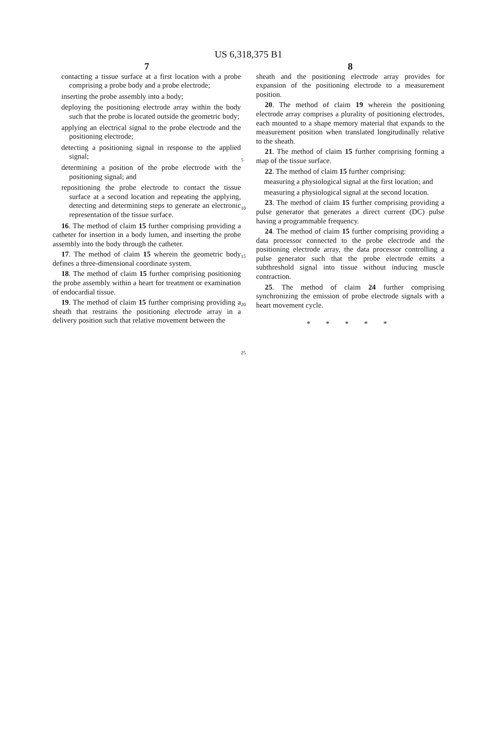US 6,318,375 B1
7
contacting a tissue surface at a first location with a probe comprising a probe body and a probe electrode;
inserting the probe assembly into a body;
deploying the positioning electrode array within the body such that the probe is located outside the geometric body;
applying an electrical signal to the probe electrode and the positioning electrode;
detecting a positioning signal in response to the applied signal;
determining a position of the probe electrode with the positioning signal; and
repositioning the probe electrode to contact the tissue surface at a second location and repeating the applying, detecting and determining steps to generate an electronic representation of the tissue surface.
16. The method of claim 15 further comprising providing a catheter for insertion in a body lumen, and inserting the probe assembly into the body through the catheter.
17. The method of claim 15 wherein the geometric body defines a three-dimensional coordinate system.
18. The method of claim 15 further comprising positioning the probe assembly within a heart for treatment or examination of endocardial tissue.
19. The method of claim 15 further comprising providing a sheath that restrains the positioning electrode array in a delivery position such that relative movement between the
5
10
15
20
25
8
sheath and the positioning electrode array provides for expansion of the positioning electrode to a measurement position.
20. The method of claim 19 wherein the positioning electrode array comprises a plurality of positioning electrodes, each mounted to a shape memory material that expands to the measurement position when translated longitudinally relative to the sheath.
21. The method of claim 15 further comprising forming a map of the tissue surface.
22. The method of claim 15 further comprising:
measuring a physiological signal at the first location; and
measuring a physiological signal at the second location.
23. The method of claim 15 further comprising providing a pulse generator that generates a direct current (DC) pulse having a programmable frequency.
24. The method of claim 15 further comprising providing a data processor connected to the probe electrode and the positioning electrode array, the data processor controlling a pulse generator such that the probe electrode emits a subthreshold signal into tissue without inducing muscle contraction.
25. The method of claim 24 further comprising synchronizing the emission of probe electrode signals with a heart movement cycle.
* * * * *